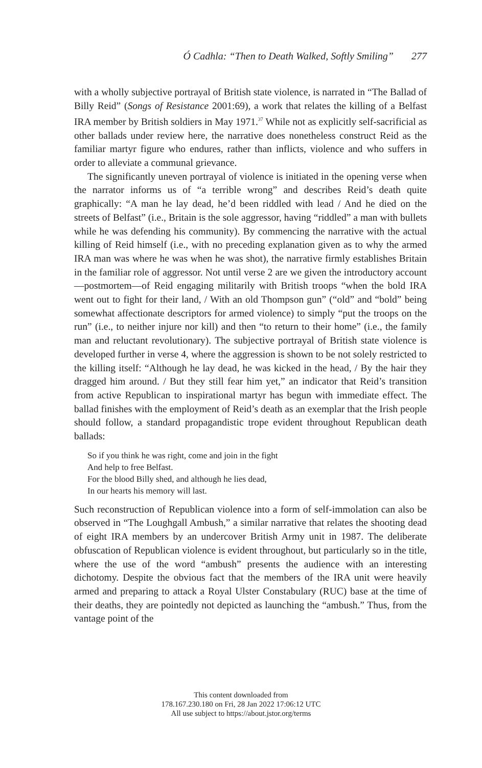Ó Cadhla: “Then to Death Walked, Softly Smiling” 277
with a wholly subjective portrayal of British state violence, is narrated in “The Ballad of Billy Reid” (Songs of Resistance 2001:69), a work that relates the killing of a Belfast IRA member by British soldiers in May 1971.<sup>37</sup> While not as explicitly self-sacrificial as other ballads under review here, the narrative does nonetheless construct Reid as the familiar martyr figure who endures, rather than inflicts, violence and who suffers in order to alleviate a communal grievance.
The significantly uneven portrayal of violence is initiated in the opening verse when the narrator informs us of “a terrible wrong” and describes Reid’s death quite graphically: “A man he lay dead, he’d been riddled with lead / And he died on the streets of Belfast” (i.e., Britain is the sole aggressor, having “riddled” a man with bullets while he was defending his community). By commencing the narrative with the actual killing of Reid himself (i.e., with no preceding explanation given as to why the armed IRA man was where he was when he was shot), the narrative firmly establishes Britain in the familiar role of aggressor. Not until verse 2 are we given the introductory account—postmortem—of Reid engaging militarily with British troops “when the bold IRA went out to fight for their land, / With an old Thompson gun” (“old” and “bold” being somewhat affectionate descriptors for armed violence) to simply “put the troops on the run” (i.e., to neither injure nor kill) and then “to return to their home” (i.e., the family man and reluctant revolutionary). The subjective portrayal of British state violence is developed further in verse 4, where the aggression is shown to be not solely restricted to the killing itself: “Although he lay dead, he was kicked in the head, / By the hair they dragged him around. / But they still fear him yet,” an indicator that Reid’s transition from active Republican to inspirational martyr has begun with immediate effect. The ballad finishes with the employment of Reid’s death as an exemplar that the Irish people should follow, a standard propagandistic trope evident throughout Republican death ballads:
So if you think he was right, come and join in the fight
And help to free Belfast.
For the blood Billy shed, and although he lies dead,
In our hearts his memory will last.
Such reconstruction of Republican violence into a form of self-immolation can also be observed in “The Loughgall Ambush,” a similar narrative that relates the shooting dead of eight IRA members by an undercover British Army unit in 1987. The deliberate obfuscation of Republican violence is evident throughout, but particularly so in the title, where the use of the word “ambush” presents the audience with an interesting dichotomy. Despite the obvious fact that the members of the IRA unit were heavily armed and preparing to attack a Royal Ulster Constabulary (RUC) base at the time of their deaths, they are pointedly not depicted as launching the “ambush.” Thus, from the vantage point of the
This content downloaded from
178.167.230.180 on Fri, 28 Jan 2022 17:06:12 UTC
All use subject to https://about.jstor.org/terms